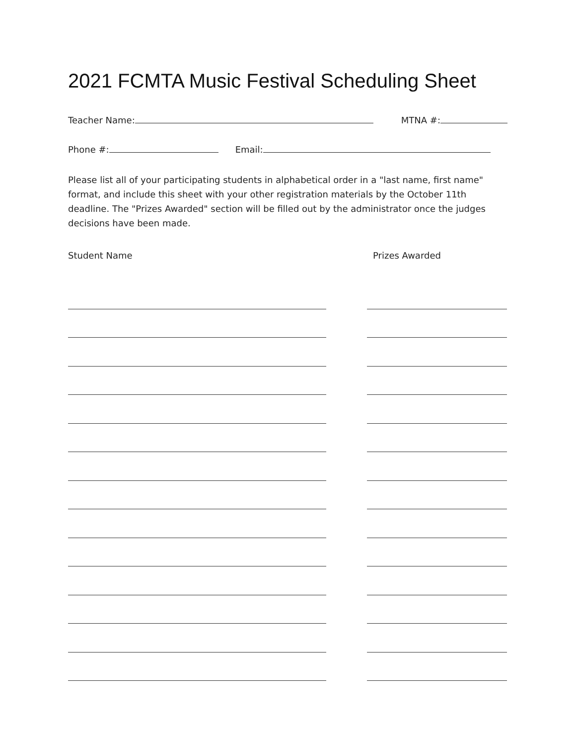2021 FCMTA Music Festival Scheduling Sheet
Teacher Name: MTNA #:
Phone #: Email:
Please list all of your participating students in alphabetical order in a "last name, first name" format, and include this sheet with your other registration materials by the October 11th deadline. The "Prizes Awarded" section will be filled out by the administrator once the judges decisions have been made.
Student Name Prizes Awarded